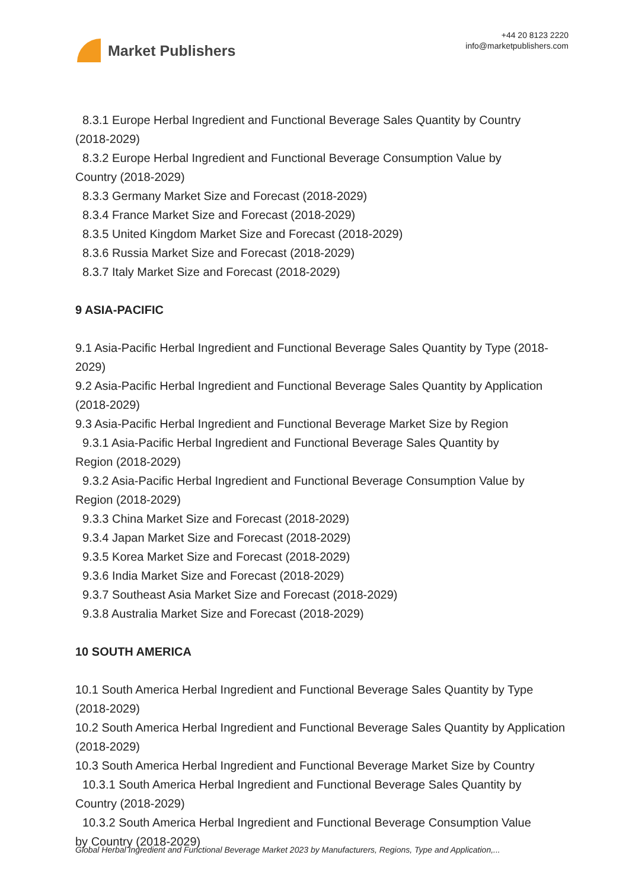Market Publishers
+44 20 8123 2220
info@marketpublishers.com
8.3.1 Europe Herbal Ingredient and Functional Beverage Sales Quantity by Country
(2018-2029)
8.3.2 Europe Herbal Ingredient and Functional Beverage Consumption Value by
Country (2018-2029)
8.3.3 Germany Market Size and Forecast (2018-2029)
8.3.4 France Market Size and Forecast (2018-2029)
8.3.5 United Kingdom Market Size and Forecast (2018-2029)
8.3.6 Russia Market Size and Forecast (2018-2029)
8.3.7 Italy Market Size and Forecast (2018-2029)
9 ASIA-PACIFIC
9.1 Asia-Pacific Herbal Ingredient and Functional Beverage Sales Quantity by Type (2018-2029)
9.2 Asia-Pacific Herbal Ingredient and Functional Beverage Sales Quantity by Application (2018-2029)
9.3 Asia-Pacific Herbal Ingredient and Functional Beverage Market Size by Region
9.3.1 Asia-Pacific Herbal Ingredient and Functional Beverage Sales Quantity by
Region (2018-2029)
9.3.2 Asia-Pacific Herbal Ingredient and Functional Beverage Consumption Value by
Region (2018-2029)
9.3.3 China Market Size and Forecast (2018-2029)
9.3.4 Japan Market Size and Forecast (2018-2029)
9.3.5 Korea Market Size and Forecast (2018-2029)
9.3.6 India Market Size and Forecast (2018-2029)
9.3.7 Southeast Asia Market Size and Forecast (2018-2029)
9.3.8 Australia Market Size and Forecast (2018-2029)
10 SOUTH AMERICA
10.1 South America Herbal Ingredient and Functional Beverage Sales Quantity by Type (2018-2029)
10.2 South America Herbal Ingredient and Functional Beverage Sales Quantity by Application (2018-2029)
10.3 South America Herbal Ingredient and Functional Beverage Market Size by Country
10.3.1 South America Herbal Ingredient and Functional Beverage Sales Quantity by
Country (2018-2029)
10.3.2 South America Herbal Ingredient and Functional Beverage Consumption Value
by Country (2018-2029)
Global Herbal Ingredient and Functional Beverage Market 2023 by Manufacturers, Regions, Type and Application,...